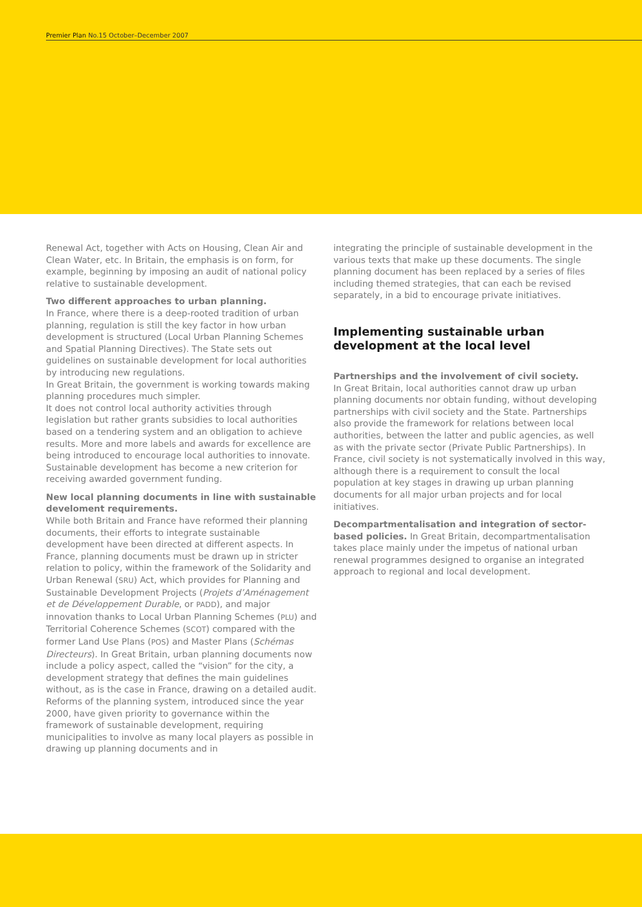Premier Plan No.15 October–December 2007
Renewal Act, together with Acts on Housing, Clean Air and Clean Water, etc. In Britain, the emphasis is on form, for example, beginning by imposing an audit of national policy relative to sustainable development.
Two different approaches to urban planning.
In France, where there is a deep-rooted tradition of urban planning, regulation is still the key factor in how urban development is structured (Local Urban Planning Schemes and Spatial Planning Directives). The State sets out guidelines on sustainable development for local authorities by introducing new regulations.
In Great Britain, the government is working towards making planning procedures much simpler.
It does not control local authority activities through legislation but rather grants subsidies to local authorities based on a tendering system and an obligation to achieve results. More and more labels and awards for excellence are being introduced to encourage local authorities to innovate. Sustainable development has become a new criterion for receiving awarded government funding.
New local planning documents in line with sustainable develoment requirements.
While both Britain and France have reformed their planning documents, their efforts to integrate sustainable development have been directed at different aspects. In France, planning documents must be drawn up in stricter relation to policy, within the framework of the Solidarity and Urban Renewal (SRU) Act, which provides for Planning and Sustainable Development Projects (Projets d’Aménagement et de Développement Durable, or PADD), and major innovation thanks to Local Urban Planning Schemes (PLU) and Territorial Coherence Schemes (SCOT) compared with the former Land Use Plans (POS) and Master Plans (Schémas Directeurs). In Great Britain, urban planning documents now include a policy aspect, called the “vision” for the city, a development strategy that defines the main guidelines without, as is the case in France, drawing on a detailed audit. Reforms of the planning system, introduced since the year 2000, have given priority to governance within the framework of sustainable development, requiring municipalities to involve as many local players as possible in drawing up planning documents and in
integrating the principle of sustainable development in the various texts that make up these documents. The single planning document has been replaced by a series of files including themed strategies, that can each be revised separately, in a bid to encourage private initiatives.
Implementing sustainable urban development at the local level
Partnerships and the involvement of civil society.
In Great Britain, local authorities cannot draw up urban planning documents nor obtain funding, without developing partnerships with civil society and the State. Partnerships also provide the framework for relations between local authorities, between the latter and public agencies, as well as with the private sector (Private Public Partnerships). In France, civil society is not systematically involved in this way, although there is a requirement to consult the local population at key stages in drawing up urban planning documents for all major urban projects and for local initiatives.
Decompartmentalisation and integration of sector-based policies. In Great Britain, decompartmentalisation takes place mainly under the impetus of national urban renewal programmes designed to organise an integrated approach to regional and local development.